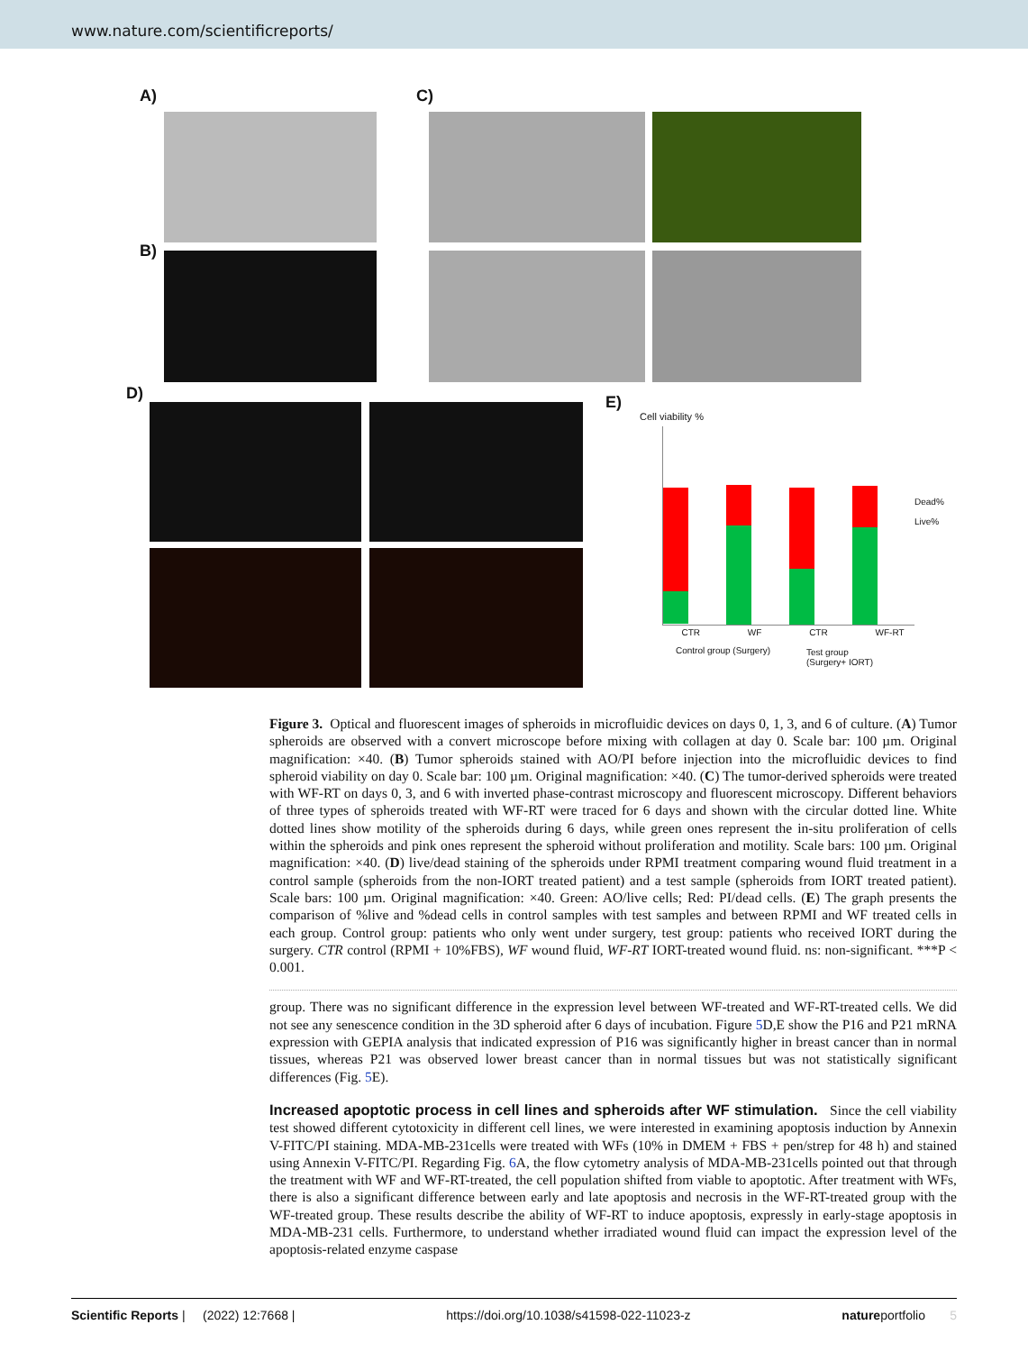www.nature.com/scientificreports/
A)
B)
C)
D) E)
Cell viability %
CTR WF CTR WF-RT
Control group (Surgery) Test group (Surgery+ IORT)
Dead%
Live%
Figure 3. Optical and fluorescent images of spheroids in microfluidic devices on days 0, 1, 3, and 6 of culture. (A) Tumor spheroids are observed with a convert microscope before mixing with collagen at day 0. Scale bar: 100 µm. Original magnification: ×40. (B) Tumor spheroids stained with AO/PI before injection into the microfluidic devices to find spheroid viability on day 0. Scale bar: 100 µm. Original magnification: ×40. (C) The tumor-derived spheroids were treated with WF-RT on days 0, 3, and 6 with inverted phase-contrast microscopy and fluorescent microscopy. Different behaviors of three types of spheroids treated with WF-RT were traced for 6 days and shown with the circular dotted line. White dotted lines show motility of the spheroids during 6 days, while green ones represent the in-situ proliferation of cells within the spheroids and pink ones represent the spheroid without proliferation and motility. Scale bars: 100 µm. Original magnification: ×40. (D) live/dead staining of the spheroids under RPMI treatment comparing wound fluid treatment in a control sample (spheroids from the non-IORT treated patient) and a test sample (spheroids from IORT treated patient). Scale bars: 100 µm. Original magnification: ×40. Green: AO/live cells; Red: PI/dead cells. (E) The graph presents the comparison of %live and %dead cells in control samples with test samples and between RPMI and WF treated cells in each group. Control group: patients who only went under surgery, test group: patients who received IORT during the surgery. CTR control (RPMI + 10%FBS), WF wound fluid, WF-RT IORT-treated wound fluid. ns: non-significant. ***P < 0.001.
group. There was no significant difference in the expression level between WF-treated and WF-RT-treated cells. We did not see any senescence condition in the 3D spheroid after 6 days of incubation. Figure 5 D,E show the P16 and P21 mRNA expression with GEPIA analysis that indicated expression of P16 was significantly higher in breast cancer than in normal tissues, whereas P21 was observed lower breast cancer than in normal tissues but was not statistically significant differences (Fig. 5 E).
Increased apoptotic process in cell lines and spheroids after WF stimulation.
Since the cell viability test showed different cytotoxicity in different cell lines, we were interested in examining apoptosis induction by Annexin V-FITC/PI staining. MDA-MB-231cells were treated with WFs (10% in DMEM + FBS + pen/strep for 48 h) and stained using Annexin V-FITC/PI. Regarding Fig. 6 A, the flow cytometry analysis of MDA-MB-231cells pointed out that through the treatment with WF and WF-RT-treated, the cell population shifted from viable to apoptotic. After treatment with WFs, there is also a significant difference between early and late apoptosis and necrosis in the WF-RT-treated group with the WF-treated group. These results describe the ability of WF-RT to induce apoptosis, expressly in early-stage apoptosis in MDA-MB-231 cells. Furthermore, to understand whether irradiated wound fluid can impact the expression level of the apoptosis-related enzyme caspase
Scientific Reports | (2022) 12:7668 | https://doi.org/10.1038/s41598-022-11023-z natureportfolio 5